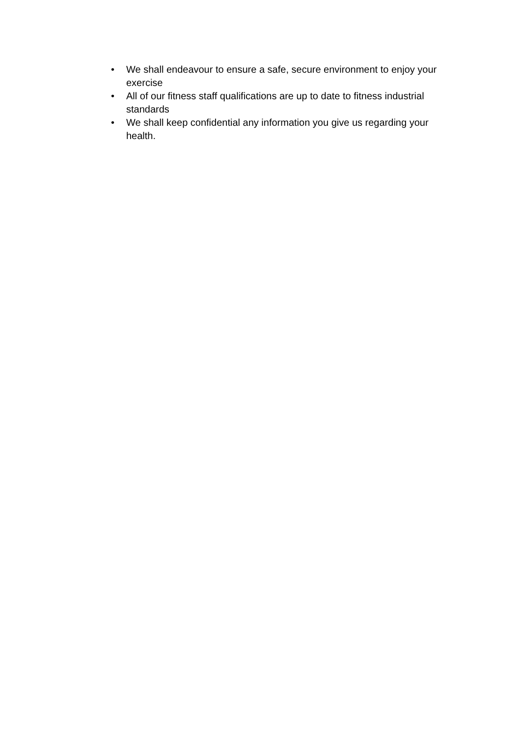• We shall endeavour to ensure a safe, secure environment to enjoy your exercise
• All of our fitness staff qualifications are up to date to fitness industrial standards
• We shall keep confidential any information you give us regarding your health.